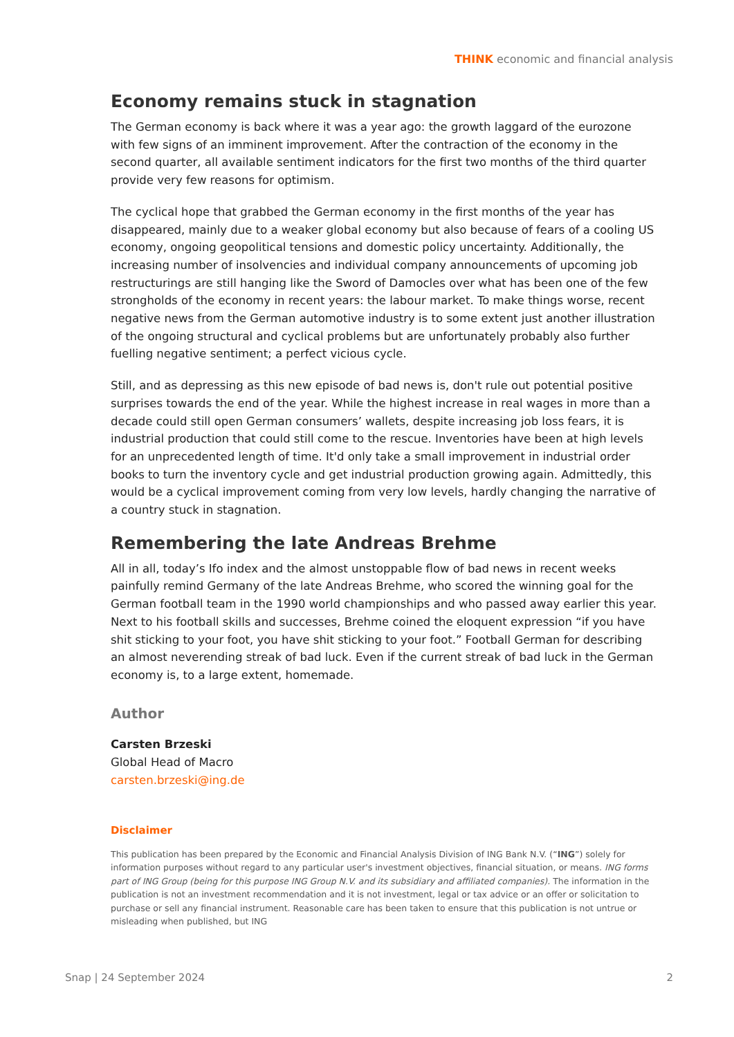THINK economic and financial analysis
Economy remains stuck in stagnation
The German economy is back where it was a year ago: the growth laggard of the eurozone with few signs of an imminent improvement. After the contraction of the economy in the second quarter, all available sentiment indicators for the first two months of the third quarter provide very few reasons for optimism.
The cyclical hope that grabbed the German economy in the first months of the year has disappeared, mainly due to a weaker global economy but also because of fears of a cooling US economy, ongoing geopolitical tensions and domestic policy uncertainty. Additionally, the increasing number of insolvencies and individual company announcements of upcoming job restructurings are still hanging like the Sword of Damocles over what has been one of the few strongholds of the economy in recent years: the labour market. To make things worse, recent negative news from the German automotive industry is to some extent just another illustration of the ongoing structural and cyclical problems but are unfortunately probably also further fuelling negative sentiment; a perfect vicious cycle.
Still, and as depressing as this new episode of bad news is, don't rule out potential positive surprises towards the end of the year. While the highest increase in real wages in more than a decade could still open German consumers’ wallets, despite increasing job loss fears, it is industrial production that could still come to the rescue. Inventories have been at high levels for an unprecedented length of time. It'd only take a small improvement in industrial order books to turn the inventory cycle and get industrial production growing again. Admittedly, this would be a cyclical improvement coming from very low levels, hardly changing the narrative of a country stuck in stagnation.
Remembering the late Andreas Brehme
All in all, today’s Ifo index and the almost unstoppable flow of bad news in recent weeks painfully remind Germany of the late Andreas Brehme, who scored the winning goal for the German football team in the 1990 world championships and who passed away earlier this year. Next to his football skills and successes, Brehme coined the eloquent expression “if you have shit sticking to your foot, you have shit sticking to your foot.” Football German for describing an almost neverending streak of bad luck. Even if the current streak of bad luck in the German economy is, to a large extent, homemade.
Author
Carsten Brzeski
Global Head of Macro
carsten.brzeski@ing.de
Disclaimer
This publication has been prepared by the Economic and Financial Analysis Division of ING Bank N.V. (“ING”) solely for information purposes without regard to any particular user's investment objectives, financial situation, or means. ING forms part of ING Group (being for this purpose ING Group N.V. and its subsidiary and affiliated companies). The information in the publication is not an investment recommendation and it is not investment, legal or tax advice or an offer or solicitation to purchase or sell any financial instrument. Reasonable care has been taken to ensure that this publication is not untrue or misleading when published, but ING
Snap | 24 September 2024 2